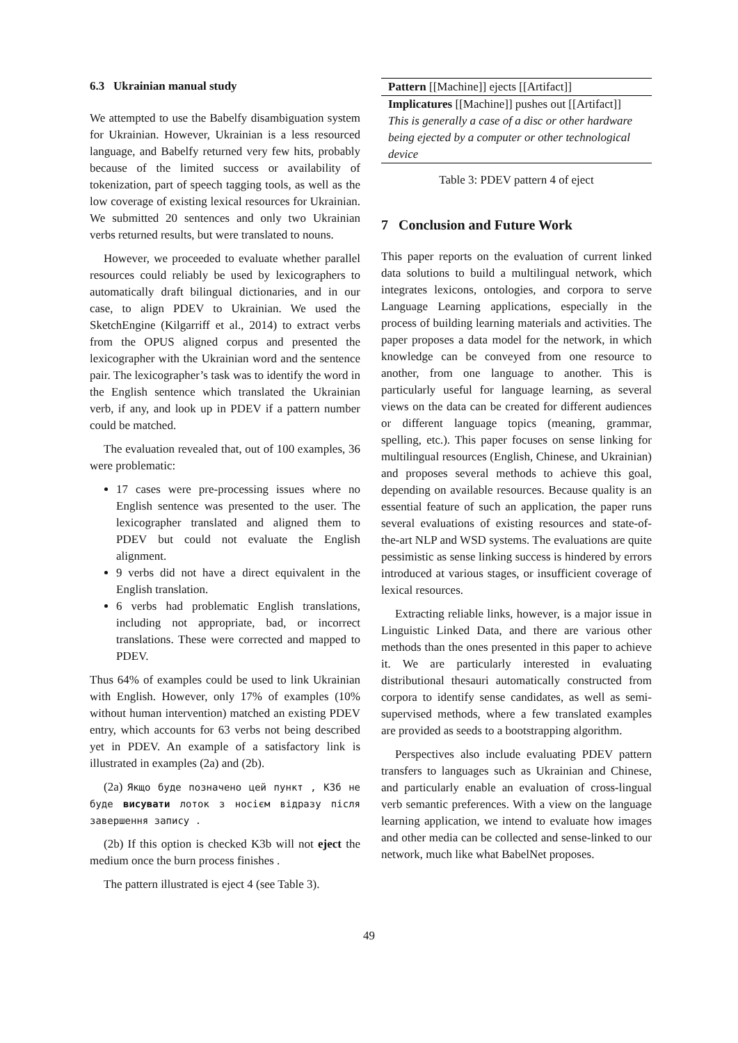6.3 Ukrainian manual study
We attempted to use the Babelfy disambiguation system for Ukrainian. However, Ukrainian is a less resourced language, and Babelfy returned very few hits, probably because of the limited success or availability of tokenization, part of speech tagging tools, as well as the low coverage of existing lexical resources for Ukrainian. We submitted 20 sentences and only two Ukrainian verbs returned results, but were translated to nouns.
However, we proceeded to evaluate whether parallel resources could reliably be used by lexicographers to automatically draft bilingual dictionaries, and in our case, to align PDEV to Ukrainian. We used the SketchEngine (Kilgarriff et al., 2014) to extract verbs from the OPUS aligned corpus and presented the lexicographer with the Ukrainian word and the sentence pair. The lexicographer’s task was to identify the word in the English sentence which translated the Ukrainian verb, if any, and look up in PDEV if a pattern number could be matched.
The evaluation revealed that, out of 100 examples, 36 were problematic:
17 cases were pre-processing issues where no English sentence was presented to the user. The lexicographer translated and aligned them to PDEV but could not evaluate the English alignment.
9 verbs did not have a direct equivalent in the English translation.
6 verbs had problematic English translations, including not appropriate, bad, or incorrect translations. These were corrected and mapped to PDEV.
Thus 64% of examples could be used to link Ukrainian with English. However, only 17% of examples (10% without human intervention) matched an existing PDEV entry, which accounts for 63 verbs not being described yet in PDEV. An example of a satisfactory link is illustrated in examples (2a) and (2b).
(2a) Якщо буде позначено цей пункт , K3б не буде висувати лоток з носієм відразу після завершення запису .
(2b) If this option is checked K3b will not eject the medium once the burn process finishes .
The pattern illustrated is eject 4 (see Table 3).
| Pattern [[Machine]] ejects [[Artifact]] |
| Implicatures [[Machine]] pushes out [[Artifact]] This is generally a case of a disc or other hardware being ejected by a computer or other technological device |
Table 3: PDEV pattern 4 of eject
7 Conclusion and Future Work
This paper reports on the evaluation of current linked data solutions to build a multilingual network, which integrates lexicons, ontologies, and corpora to serve Language Learning applications, especially in the process of building learning materials and activities. The paper proposes a data model for the network, in which knowledge can be conveyed from one resource to another, from one language to another. This is particularly useful for language learning, as several views on the data can be created for different audiences or different language topics (meaning, grammar, spelling, etc.). This paper focuses on sense linking for multilingual resources (English, Chinese, and Ukrainian) and proposes several methods to achieve this goal, depending on available resources. Because quality is an essential feature of such an application, the paper runs several evaluations of existing resources and state-of-the-art NLP and WSD systems. The evaluations are quite pessimistic as sense linking success is hindered by errors introduced at various stages, or insufficient coverage of lexical resources.
Extracting reliable links, however, is a major issue in Linguistic Linked Data, and there are various other methods than the ones presented in this paper to achieve it. We are particularly interested in evaluating distributional thesauri automatically constructed from corpora to identify sense candidates, as well as semi-supervised methods, where a few translated examples are provided as seeds to a bootstrapping algorithm.
Perspectives also include evaluating PDEV pattern transfers to languages such as Ukrainian and Chinese, and particularly enable an evaluation of cross-lingual verb semantic preferences. With a view on the language learning application, we intend to evaluate how images and other media can be collected and sense-linked to our network, much like what BabelNet proposes.
49